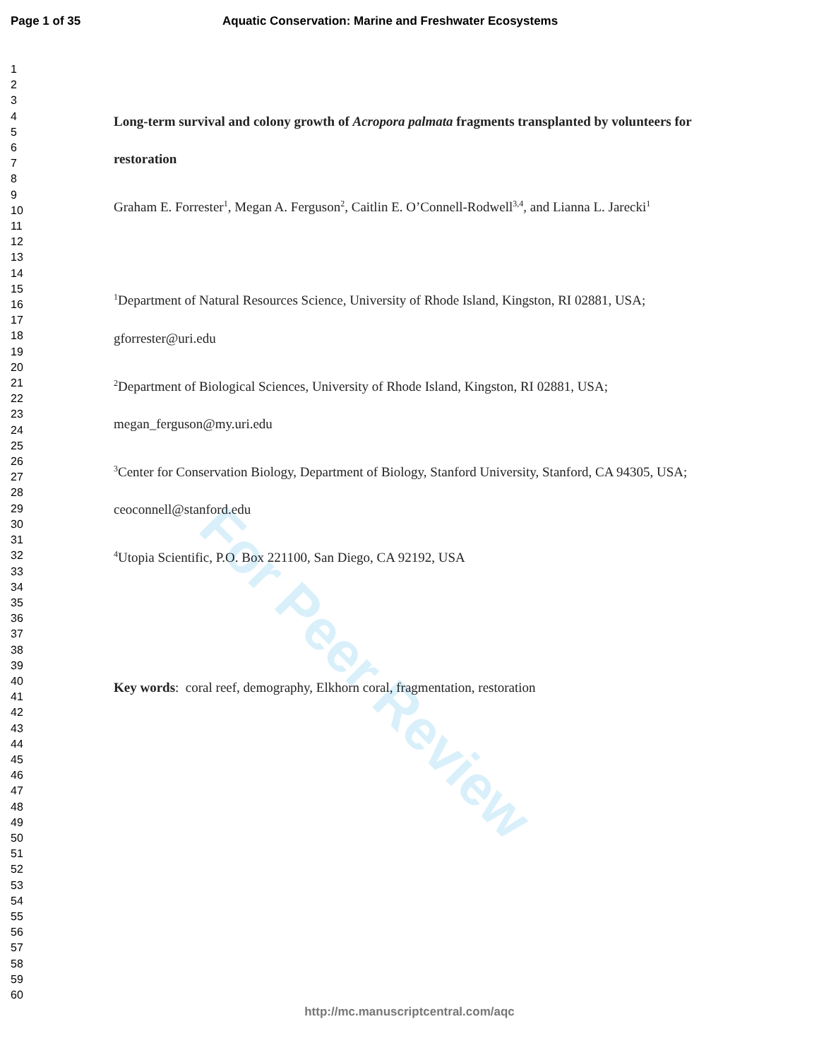Page 1 of 35 Aquatic Conservation: Marine and Freshwater Ecosystems
1
2
3
4
5
6
7
8
9
10
11
12
13
14
15
16
17
18
19
20
21
22
23
24
25
26
27
28
29
30
31
32
33
34
35
36
37
38
39
40
41
42
43
44
45
46
47
48
49
50
51
52
53
54
55
56
57
58
59
60
For Peer Review
Long-term survival and colony growth of Acropora palmata fragments transplanted by volunteers for restoration
Graham E. Forrester<sup>1</sup>, Megan A. Ferguson<sup>2</sup>, Caitlin E. O’Connell-Rodwell<sup>3,4</sup>, and Lianna L. Jarecki<sup>1</sup>
<sup>1</sup> Department of Natural Resources Science, University of Rhode Island, Kingston, RI 02881, USA; gforrester@uri.edu
<sup>2</sup> Department of Biological Sciences, University of Rhode Island, Kingston, RI 02881, USA; megan_ferguson@my.uri.edu
<sup>3</sup> Center for Conservation Biology, Department of Biology, Stanford University, Stanford, CA 94305, USA; ceoconnell@stanford.edu
<sup>4</sup> Utopia Scientific, P.O. Box 221100, San Diego, CA 92192, USA
Key words: coral reef, demography, Elkhorn coral, fragmentation, restoration
http://mc.manuscriptcentral.com/aqc